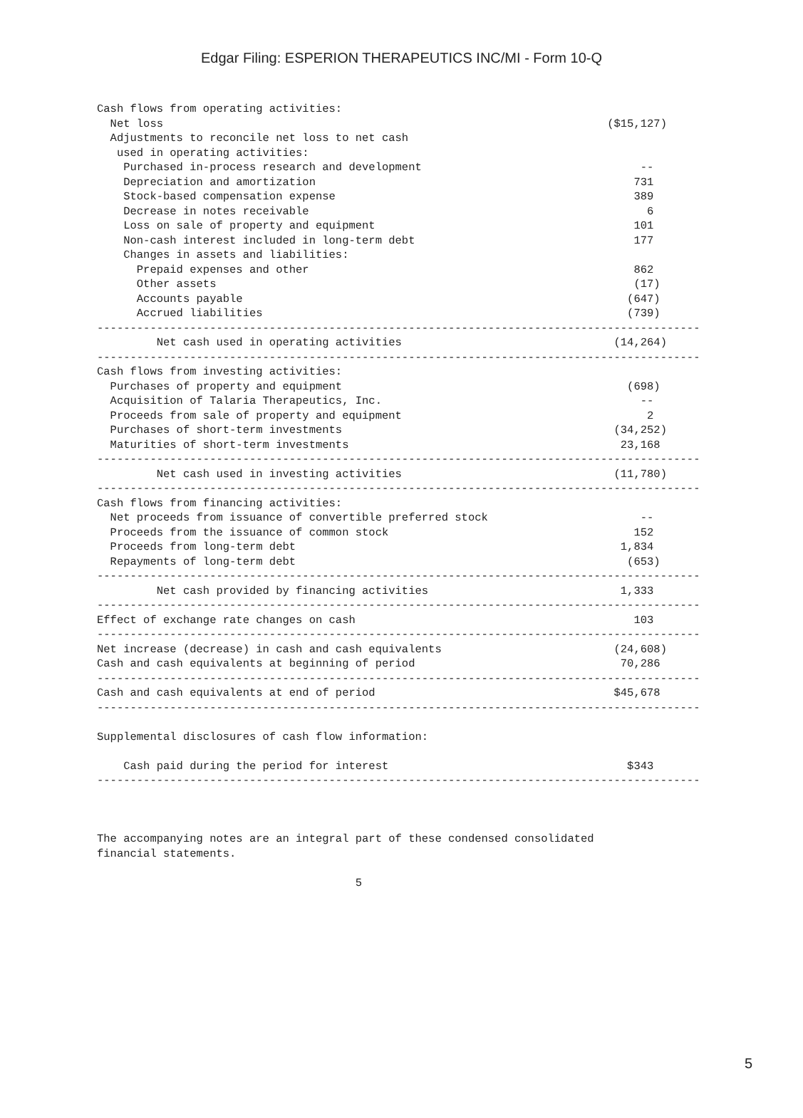Edgar Filing: ESPERION THERAPEUTICS INC/MI - Form 10-Q
Cash flows from operating activities:
  Net loss                                                                   ($15,127)
  Adjustments to reconcile net loss to net cash
   used in operating activities:
    Purchased in-process research and development                                 --
    Depreciation and amortization                                                731
    Stock-based compensation expense                                             389
    Decrease in notes receivable                                                   6
    Loss on sale of property and equipment                                       101
    Non-cash interest included in long-term debt                                 177
    Changes in assets and liabilities:
      Prepaid expenses and other                                                 862
      Other assets                                                               (17)
      Accounts payable                                                          (647)
      Accrued liabilities                                                       (739)
-------------------------------------------------------------------------------------------
         Net cash used in operating activities                                (14,264)
-------------------------------------------------------------------------------------------
Cash flows from investing activities:
  Purchases of property and equipment                                           (698)
  Acquisition of Talaria Therapeutics, Inc.                                       --
  Proceeds from sale of property and equipment                                     2
  Purchases of short-term investments                                         (34,252)
  Maturities of short-term investments                                         23,168
-------------------------------------------------------------------------------------------
         Net cash used in investing activities                                (11,780)
-------------------------------------------------------------------------------------------
Cash flows from financing activities:
  Net proceeds from issuance of convertible preferred stock                       --
  Proceeds from the issuance of common stock                                     152
  Proceeds from long-term debt                                                 1,834
  Repayments of long-term debt                                                  (653)
-------------------------------------------------------------------------------------------
         Net cash provided by financing activities                             1,333
-------------------------------------------------------------------------------------------
Effect of exchange rate changes on cash                                          103
-------------------------------------------------------------------------------------------
Net increase (decrease) in cash and cash equivalents                          (24,608)
Cash and cash equivalents at beginning of period                               70,286
-------------------------------------------------------------------------------------------
Cash and cash equivalents at end of period                                    $45,678
-------------------------------------------------------------------------------------------

Supplemental disclosures of cash flow information:

    Cash paid during the period for interest                                    $343
-------------------------------------------------------------------------------------------



The accompanying notes are an integral part of these condensed consolidated
financial statements.

                                       5
5